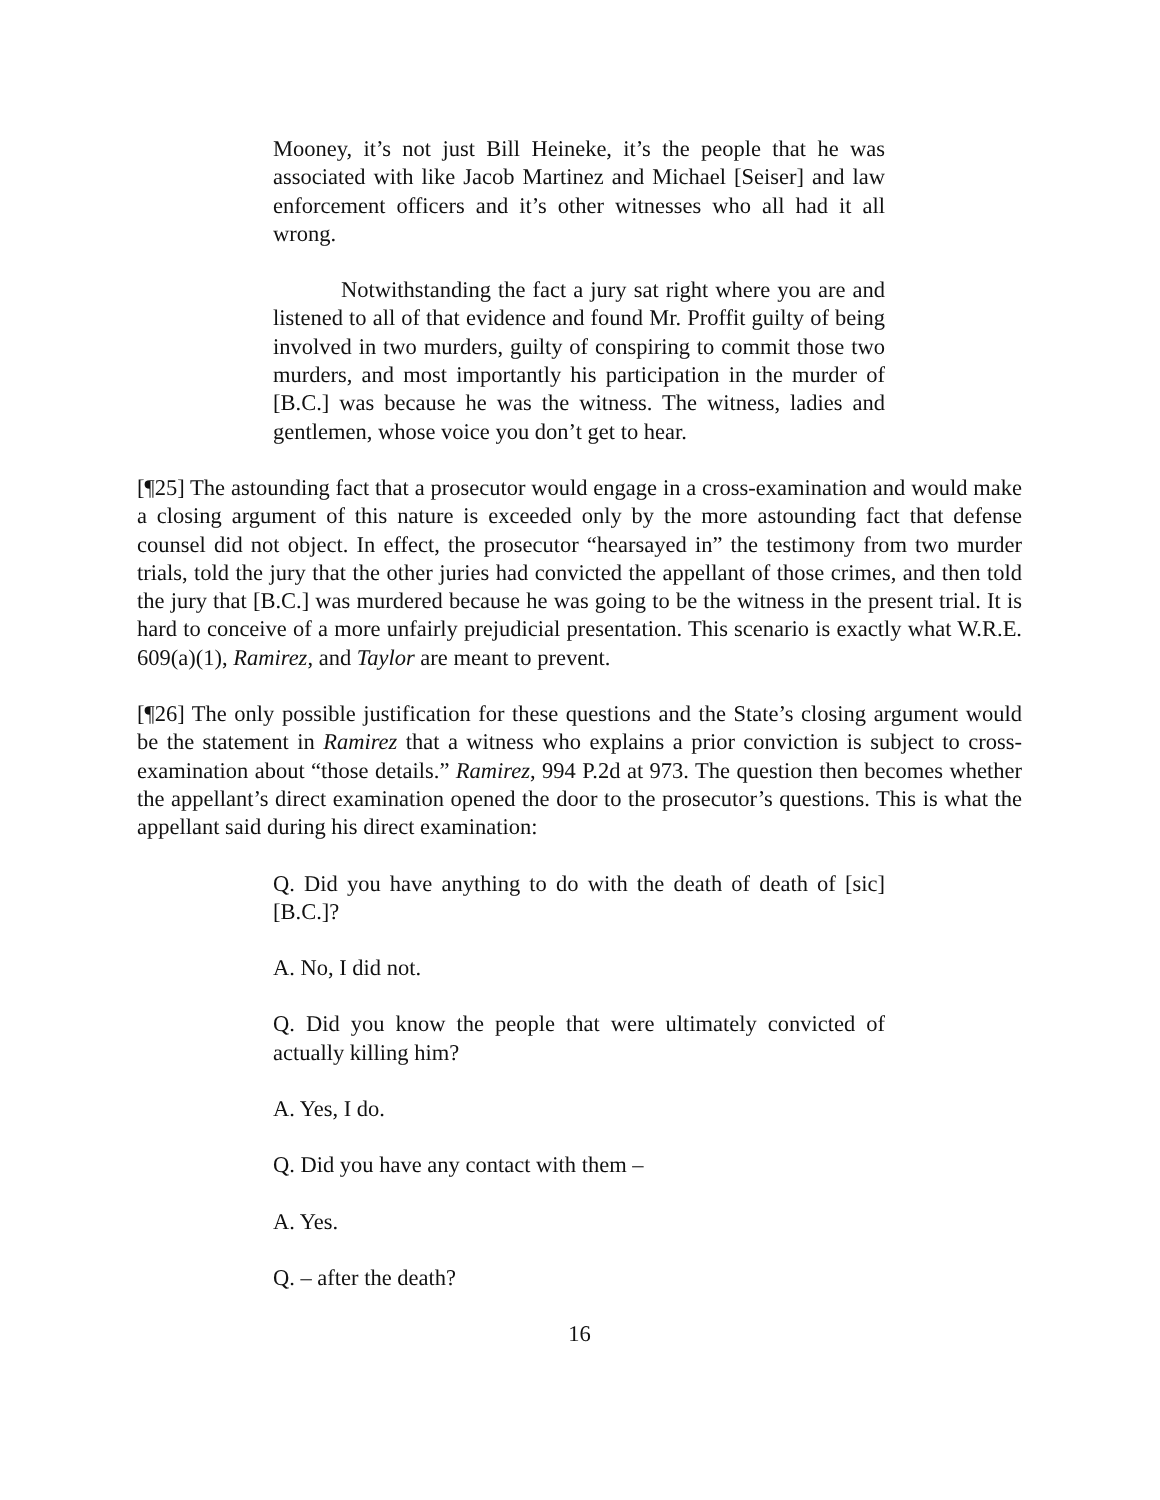Mooney, it’s not just Bill Heineke, it’s the people that he was associated with like Jacob Martinez and Michael [Seiser] and law enforcement officers and it’s other witnesses who all had it all wrong.
Notwithstanding the fact a jury sat right where you are and listened to all of that evidence and found Mr. Proffit guilty of being involved in two murders, guilty of conspiring to commit those two murders, and most importantly his participation in the murder of [B.C.] was because he was the witness. The witness, ladies and gentlemen, whose voice you don’t get to hear.
[¶25] The astounding fact that a prosecutor would engage in a cross-examination and would make a closing argument of this nature is exceeded only by the more astounding fact that defense counsel did not object. In effect, the prosecutor “hearsayed in” the testimony from two murder trials, told the jury that the other juries had convicted the appellant of those crimes, and then told the jury that [B.C.] was murdered because he was going to be the witness in the present trial. It is hard to conceive of a more unfairly prejudicial presentation. This scenario is exactly what W.R.E. 609(a)(1), Ramirez, and Taylor are meant to prevent.
[¶26] The only possible justification for these questions and the State’s closing argument would be the statement in Ramirez that a witness who explains a prior conviction is subject to cross-examination about “those details.” Ramirez, 994 P.2d at 973. The question then becomes whether the appellant’s direct examination opened the door to the prosecutor’s questions. This is what the appellant said during his direct examination:
Q. Did you have anything to do with the death of death of [sic] [B.C.]?
A. No, I did not.
Q. Did you know the people that were ultimately convicted of actually killing him?
A. Yes, I do.
Q. Did you have any contact with them –
A. Yes.
Q. – after the death?
16